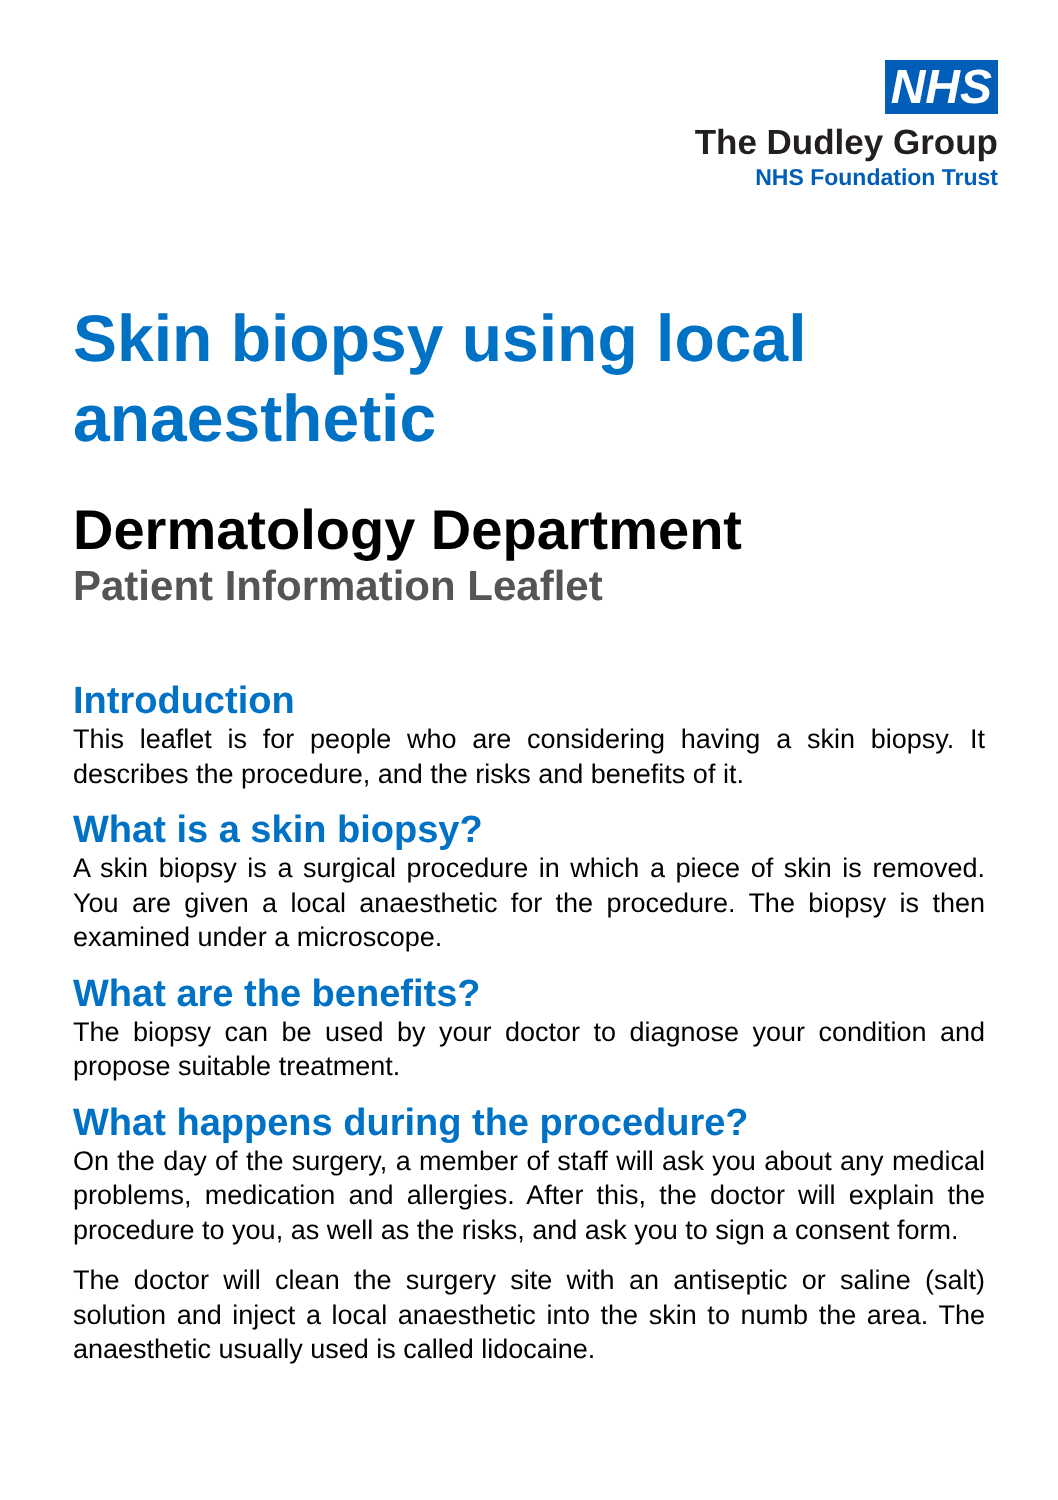NHS
The Dudley Group
NHS Foundation Trust
Skin biopsy using local anaesthetic
Dermatology Department
Patient Information Leaflet
Introduction
This leaflet is for people who are considering having a skin biopsy. It describes the procedure, and the risks and benefits of it.
What is a skin biopsy?
A skin biopsy is a surgical procedure in which a piece of skin is removed. You are given a local anaesthetic for the procedure. The biopsy is then examined under a microscope.
What are the benefits?
The biopsy can be used by your doctor to diagnose your condition and propose suitable treatment.
What happens during the procedure?
On the day of the surgery, a member of staff will ask you about any medical problems, medication and allergies. After this, the doctor will explain the procedure to you, as well as the risks, and ask you to sign a consent form.
The doctor will clean the surgery site with an antiseptic or saline (salt) solution and inject a local anaesthetic into the skin to numb the area. The anaesthetic usually used is called lidocaine.